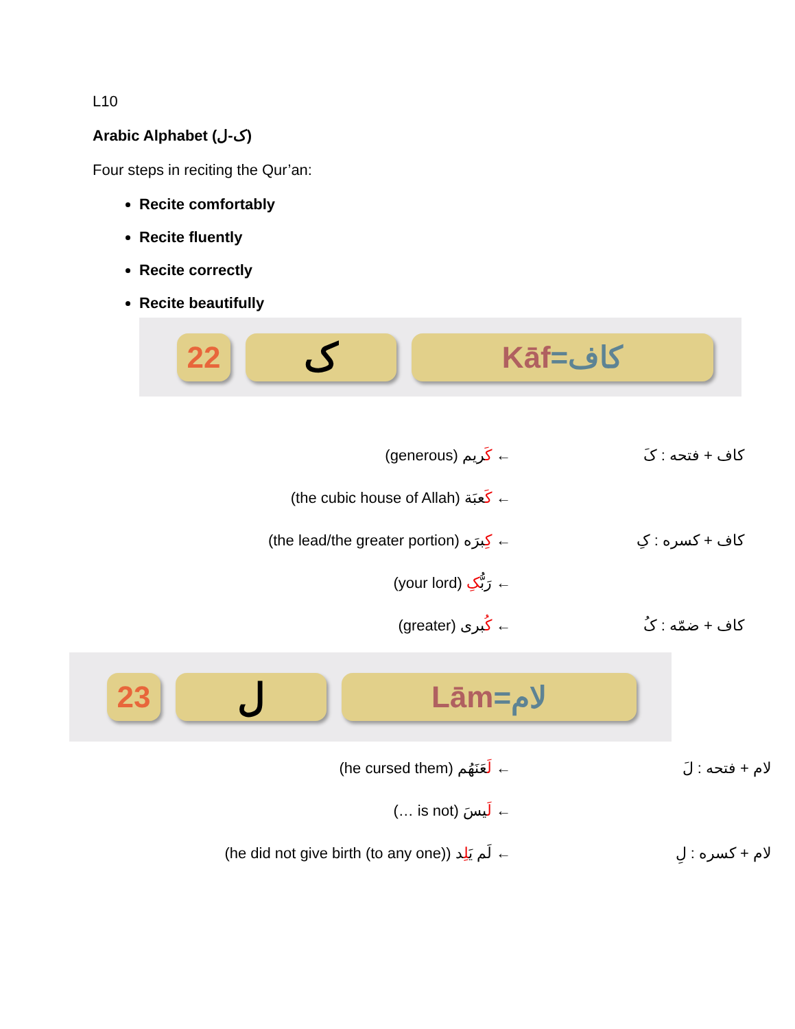L10
Arabic Alphabet (ک-ل)
Four steps in reciting the Qur’an:
Recite comfortably
Recite fluently
Recite correctly
Recite beautifully
22
ک
Kāf =کاف
(generous) کَریم ← کاف + فتحه : کَ
(the cubic house of Allah) کَعبَة ←
(the lead/the greater portion) کِبرَه ← کاف + کسره : کِ
(your lord) رَبُّکِ ←
(greater) کُبری ← کاف + ضمّه : کُ
23
ل
Lām =لام
(he cursed them) لَعَنَهُم ← لام + فتحه : لَ
(… is not) لَیسَ ←
(he did not give birth (to any one)) لَم یَلِد ←
لام + کسره : لِ